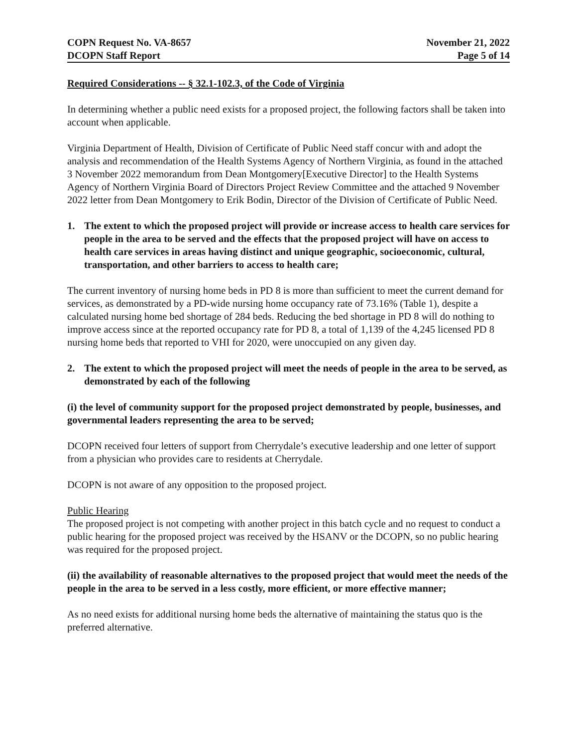COPN Request No. VA-8657
DCOPN Staff Report
November 21, 2022
Page 5 of 14
Required Considerations -- § 32.1-102.3, of the Code of Virginia
In determining whether a public need exists for a proposed project, the following factors shall be taken into account when applicable.
Virginia Department of Health, Division of Certificate of Public Need staff concur with and adopt the analysis and recommendation of the Health Systems Agency of Northern Virginia, as found in the attached 3 November 2022 memorandum from Dean Montgomery[Executive Director] to the Health Systems Agency of Northern Virginia Board of Directors Project Review Committee and the attached 9 November 2022 letter from Dean Montgomery to Erik Bodin, Director of the Division of Certificate of Public Need.
1. The extent to which the proposed project will provide or increase access to health care services for people in the area to be served and the effects that the proposed project will have on access to health care services in areas having distinct and unique geographic, socioeconomic, cultural, transportation, and other barriers to access to health care;
The current inventory of nursing home beds in PD 8 is more than sufficient to meet the current demand for services, as demonstrated by a PD-wide nursing home occupancy rate of 73.16% (Table 1), despite a calculated nursing home bed shortage of 284 beds. Reducing the bed shortage in PD 8 will do nothing to improve access since at the reported occupancy rate for PD 8, a total of 1,139 of the 4,245 licensed PD 8 nursing home beds that reported to VHI for 2020, were unoccupied on any given day.
2. The extent to which the proposed project will meet the needs of people in the area to be served, as demonstrated by each of the following
(i) the level of community support for the proposed project demonstrated by people, businesses, and governmental leaders representing the area to be served;
DCOPN received four letters of support from Cherrydale’s executive leadership and one letter of support from a physician who provides care to residents at Cherrydale.
DCOPN is not aware of any opposition to the proposed project.
Public Hearing
The proposed project is not competing with another project in this batch cycle and no request to conduct a public hearing for the proposed project was received by the HSANV or the DCOPN, so no public hearing was required for the proposed project.
(ii) the availability of reasonable alternatives to the proposed project that would meet the needs of the people in the area to be served in a less costly, more efficient, or more effective manner;
As no need exists for additional nursing home beds the alternative of maintaining the status quo is the preferred alternative.